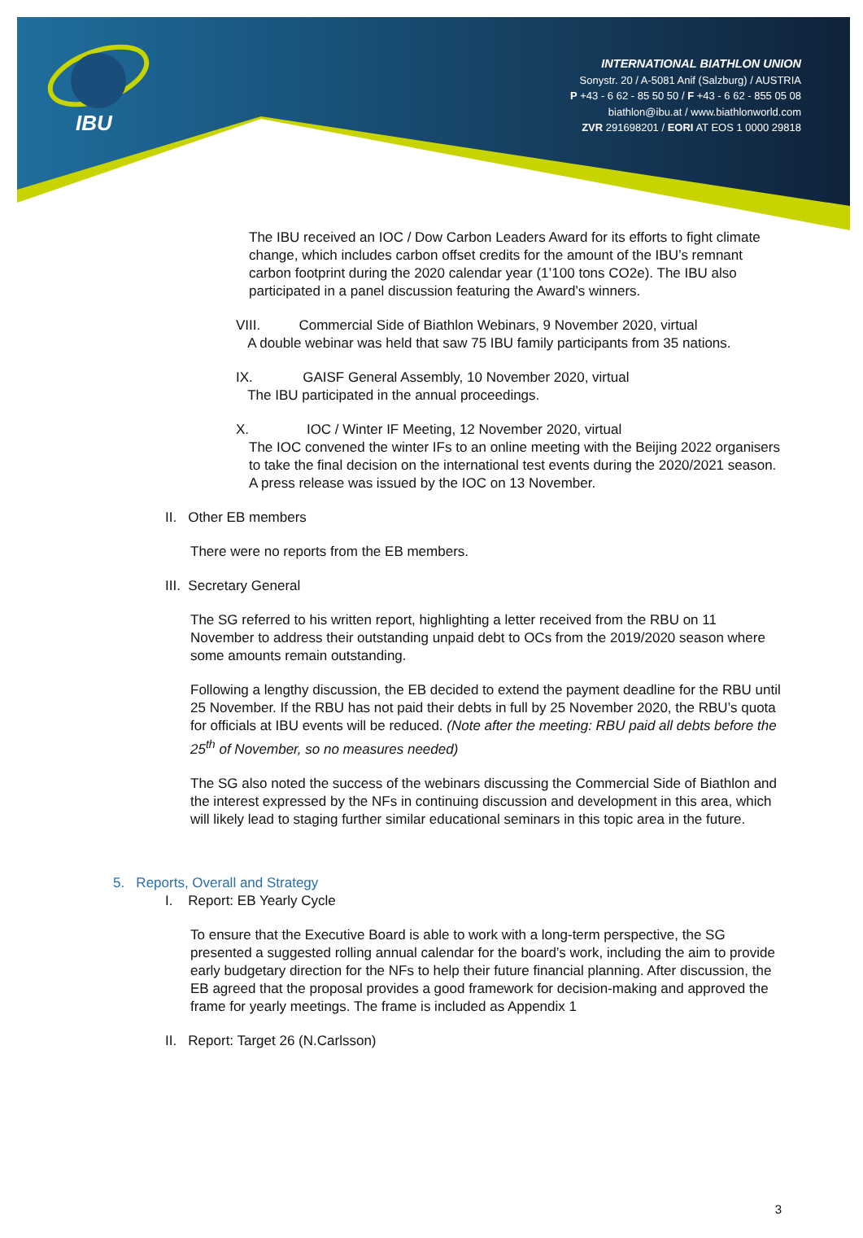IBU
INTERNATIONAL BIATHLON UNION
Sonystr. 20 / A-5081 Anif (Salzburg) / AUSTRIA
P +43 - 6 62 - 85 50 50 / F +43 - 6 62 - 855 05 08
biathlon@ibu.at / www.biathlonworld.com
ZVR 291698201 / EORI AT EOS 1 0000 29818
The IBU received an IOC / Dow Carbon Leaders Award for its efforts to fight climate change, which includes carbon offset credits for the amount of the IBU’s remnant carbon footprint during the 2020 calendar year (1’100 tons CO2e). The IBU also participated in a panel discussion featuring the Award’s winners.
VIII. Commercial Side of Biathlon Webinars, 9 November 2020, virtual
A double webinar was held that saw 75 IBU family participants from 35 nations.
IX. GAISF General Assembly, 10 November 2020, virtual
The IBU participated in the annual proceedings.
X. IOC / Winter IF Meeting, 12 November 2020, virtual
The IOC convened the winter IFs to an online meeting with the Beijing 2022 organisers to take the final decision on the international test events during the 2020/2021 season. A press release was issued by the IOC on 13 November.
II. Other EB members
There were no reports from the EB members.
III. Secretary General
The SG referred to his written report, highlighting a letter received from the RBU on 11 November to address their outstanding unpaid debt to OCs from the 2019/2020 season where some amounts remain outstanding.
Following a lengthy discussion, the EB decided to extend the payment deadline for the RBU until 25 November. If the RBU has not paid their debts in full by 25 November 2020, the RBU’s quota for officials at IBU events will be reduced. (Note after the meeting: RBU paid all debts before the 25<sup>th</sup> of November, so no measures needed)
The SG also noted the success of the webinars discussing the Commercial Side of Biathlon and the interest expressed by the NFs in continuing discussion and development in this area, which will likely lead to staging further similar educational seminars in this topic area in the future.
5. Reports, Overall and Strategy
I. Report: EB Yearly Cycle
To ensure that the Executive Board is able to work with a long-term perspective, the SG presented a suggested rolling annual calendar for the board’s work, including the aim to provide early budgetary direction for the NFs to help their future financial planning. After discussion, the EB agreed that the proposal provides a good framework for decision-making and approved the frame for yearly meetings. The frame is included as Appendix 1
II. Report: Target 26 (N.Carlsson)
3